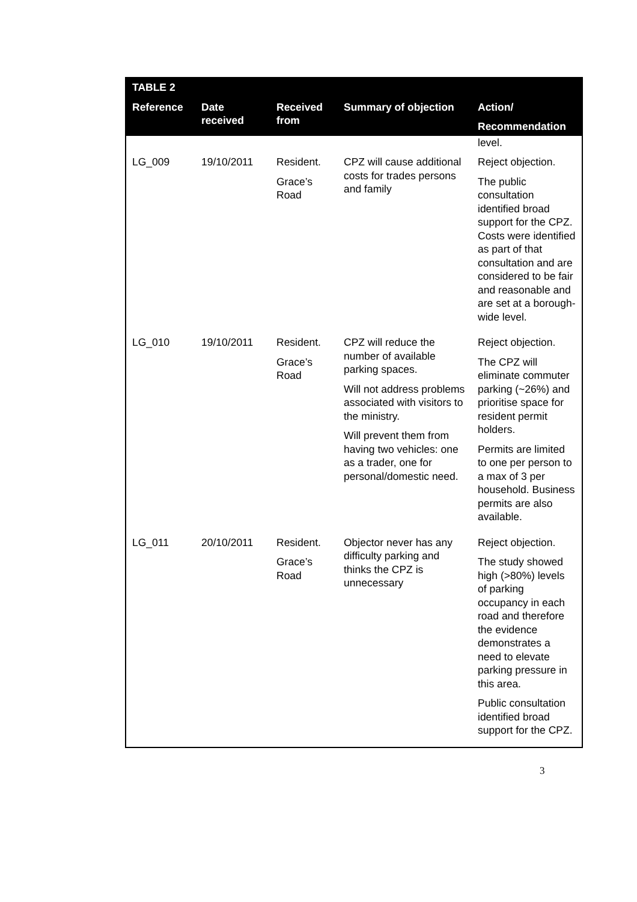| TABLE 2 Reference | Date received | Received from | Summary of objection | Action/ Recommendation |
| --- | --- | --- | --- | --- |
| | | | | level. |
| LG_009 | 19/10/2011 | Resident. Grace’s Road | CPZ will cause additional costs for trades persons and family | Reject objection. The public consultation identified broad support for the CPZ. Costs were identified as part of that consultation and are considered to be fair and reasonable and are set at a borough-wide level. |
| LG_010 | 19/10/2011 | Resident. Grace’s Road | CPZ will reduce the number of available parking spaces. Will not address problems associated with visitors to the ministry. Will prevent them from having two vehicles: one as a trader, one for personal/domestic need. | Reject objection. The CPZ will eliminate commuter parking (~26%) and prioritise space for resident permit holders. Permits are limited to one per person to a max of 3 per household. Business permits are also available. |
| LG_011 | 20/10/2011 | Resident. Grace’s Road | Objector never has any difficulty parking and thinks the CPZ is unnecessary | Reject objection. The study showed high (>80%) levels of parking occupancy in each road and therefore the evidence demonstrates a need to elevate parking pressure in this area. Public consultation identified broad support for the CPZ. |
3